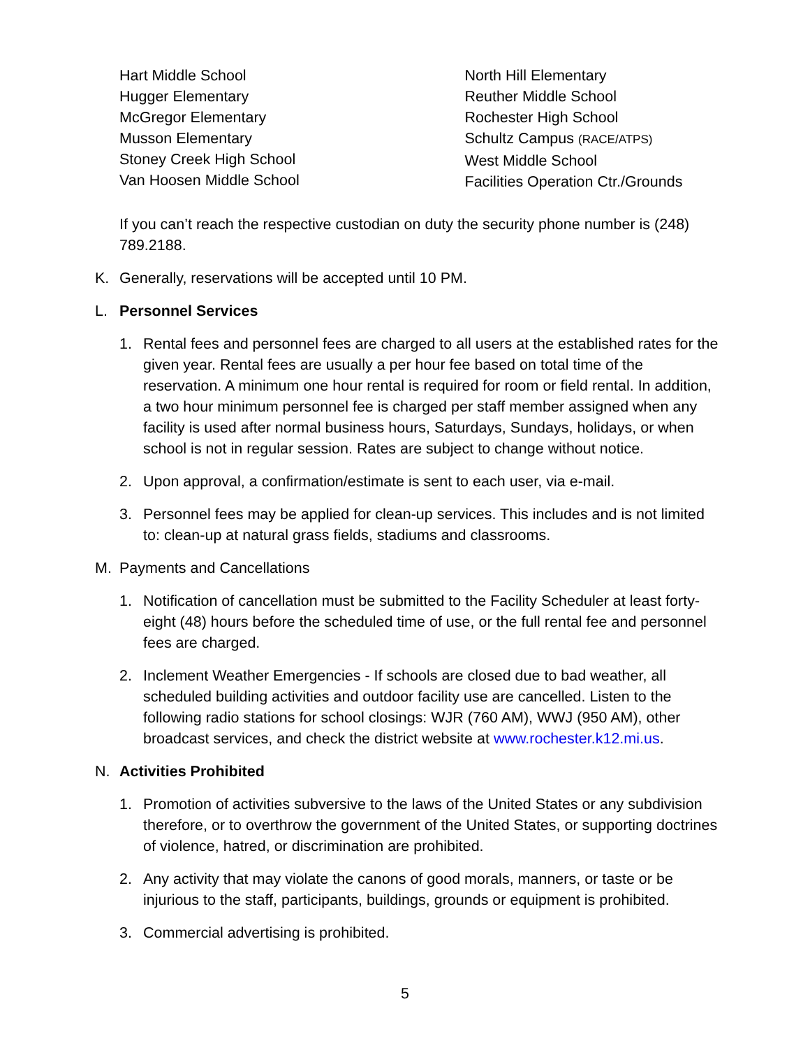Hart Middle School
Hugger Elementary
McGregor Elementary
Musson Elementary
Stoney Creek High School
Van Hoosen Middle School
North Hill Elementary
Reuther Middle School
Rochester High School
Schultz Campus (RACE/ATPS)
West Middle School
Facilities Operation Ctr./Grounds
If you can’t reach the respective custodian on duty the security phone number is (248) 789.2188.
K. Generally, reservations will be accepted until 10 PM.
L. Personnel Services
1. Rental fees and personnel fees are charged to all users at the established rates for the given year. Rental fees are usually a per hour fee based on total time of the reservation. A minimum one hour rental is required for room or field rental. In addition, a two hour minimum personnel fee is charged per staff member assigned when any facility is used after normal business hours, Saturdays, Sundays, holidays, or when school is not in regular session. Rates are subject to change without notice.
2. Upon approval, a confirmation/estimate is sent to each user, via e-mail.
3. Personnel fees may be applied for clean-up services. This includes and is not limited to: clean-up at natural grass fields, stadiums and classrooms.
M. Payments and Cancellations
1. Notification of cancellation must be submitted to the Facility Scheduler at least forty-eight (48) hours before the scheduled time of use, or the full rental fee and personnel fees are charged.
2. Inclement Weather Emergencies - If schools are closed due to bad weather, all scheduled building activities and outdoor facility use are cancelled. Listen to the following radio stations for school closings: WJR (760 AM), WWJ (950 AM), other broadcast services, and check the district website at www.rochester.k12.mi.us.
N. Activities Prohibited
1. Promotion of activities subversive to the laws of the United States or any subdivision therefore, or to overthrow the government of the United States, or supporting doctrines of violence, hatred, or discrimination are prohibited.
2. Any activity that may violate the canons of good morals, manners, or taste or be injurious to the staff, participants, buildings, grounds or equipment is prohibited.
3. Commercial advertising is prohibited.
5